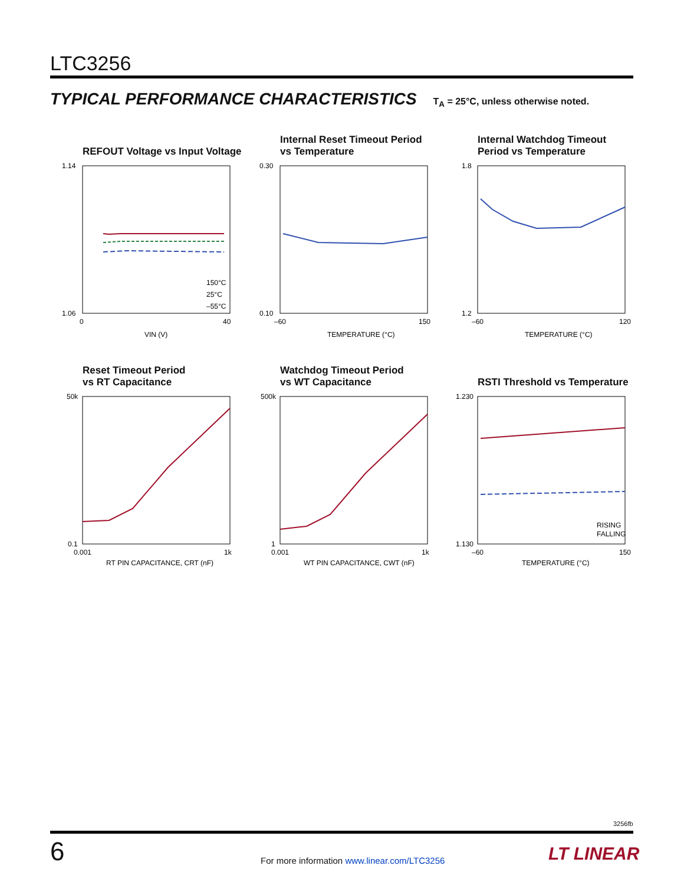LTC3256
TYPICAL PERFORMANCE CHARACTERISTICS T<sub>A</sub> = 25°C, unless otherwise noted.
REFOUT Voltage vs Input Voltage
1.14
1.06
0
40
VIN (V)
150°C
25°C
–55°C
Internal Reset Timeout Period
vs Temperature
0.30
0.10
–60
150
TEMPERATURE (°C)
Internal Watchdog Timeout
Period vs Temperature
1.8
1.2
–60
120
TEMPERATURE (°C)
Reset Timeout Period
vs RT Capacitance
50k
0.1
0.001
1k
RT PIN CAPACITANCE, CRT (nF)
Watchdog Timeout Period
vs WT Capacitance
500k
1
0.001
1k
WT PIN CAPACITANCE, CWT (nF)
RSTI Threshold vs Temperature
1.230
1.130
–60
150
TEMPERATURE (°C)
RISING
FALLING
3256fb
6
For more information www.linear.com/LTC3256
LT LINEAR